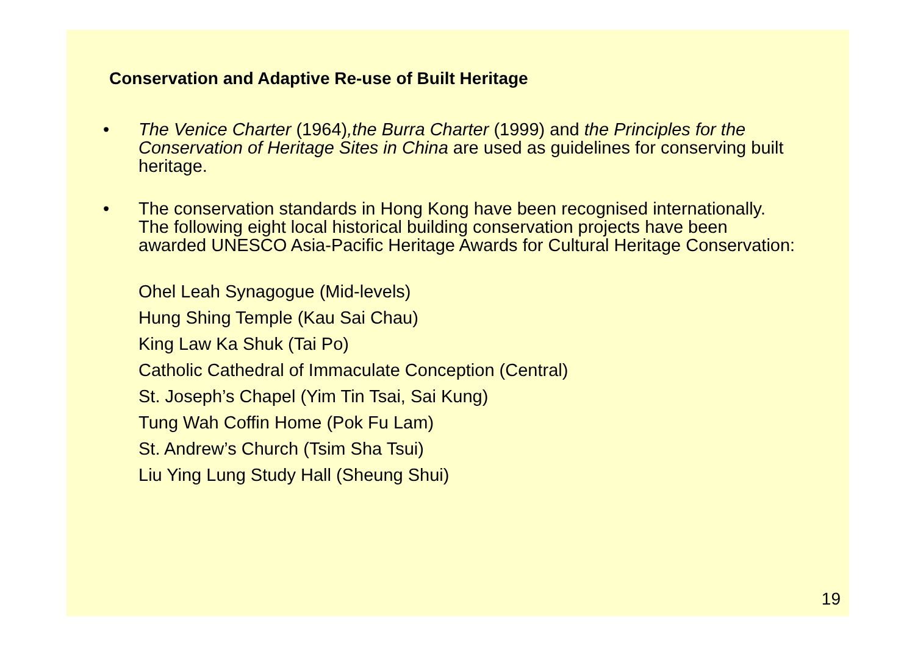Conservation and Adaptive Re-use of Built Heritage
• The Venice Charter (1964),the Burra Charter (1999) and the Principles for the Conservation of Heritage Sites in China are used as guidelines for conserving built heritage.
• The conservation standards in Hong Kong have been recognised internationally. The following eight local historical building conservation projects have been awarded UNESCO Asia-Pacific Heritage Awards for Cultural Heritage Conservation:
Ohel Leah Synagogue (Mid-levels)
Hung Shing Temple (Kau Sai Chau)
King Law Ka Shuk (Tai Po)
Catholic Cathedral of Immaculate Conception (Central)
St. Joseph’s Chapel (Yim Tin Tsai, Sai Kung)
Tung Wah Coffin Home (Pok Fu Lam)
St. Andrew’s Church (Tsim Sha Tsui)
Liu Ying Lung Study Hall (Sheung Shui)
19